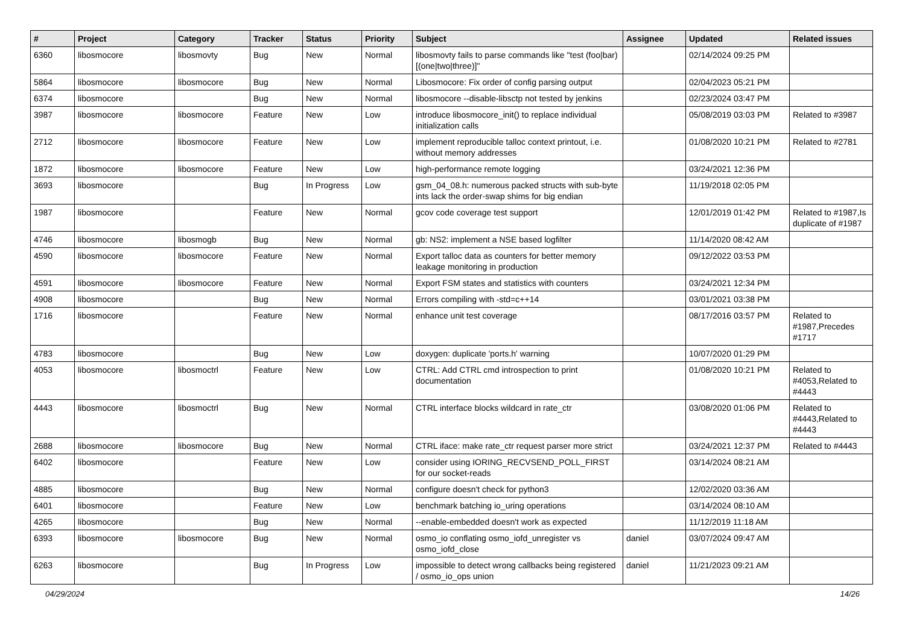| # | Project | Category | Tracker | Status | Priority | Subject | Assignee | Updated | Related issues |
| --- | --- | --- | --- | --- | --- | --- | --- | --- | --- |
| 6360 | libosmocore | libosmovty | Bug | New | Normal | libosmovty fails to parse commands like "test (foo/bar) [(one/two/three)]" | | 02/14/2024 09:25 PM | |
| 5864 | libosmocore | libosmocore | Bug | New | Normal | Libosmocore: Fix order of config parsing output | | 02/04/2023 05:21 PM | |
| 6374 | libosmocore | | Bug | New | Normal | libosmocore --disable-libsctp not tested by jenkins | | 02/23/2024 03:47 PM | |
| 3987 | libosmocore | libosmocore | Feature | New | Low | introduce libosmocore_init() to replace individual initialization calls | | 05/08/2019 03:03 PM | Related to #3987 |
| 2712 | libosmocore | libosmocore | Feature | New | Low | implement reproducible talloc context printout, i.e. without memory addresses | | 01/08/2020 10:21 PM | Related to #2781 |
| 1872 | libosmocore | libosmocore | Feature | New | Low | high-performance remote logging | | 03/24/2021 12:36 PM | |
| 3693 | libosmocore | | Bug | In Progress | Low | gsm_04_08.h: numerous packed structs with sub-byte ints lack the order-swap shims for big endian | | 11/19/2018 02:05 PM | |
| 1987 | libosmocore | | Feature | New | Normal | gcov code coverage test support | | 12/01/2019 01:42 PM | Related to #1987,Is duplicate of #1987 |
| 4746 | libosmocore | libosmogb | Bug | New | Normal | gb: NS2: implement a NSE based logfilter | | 11/14/2020 08:42 AM | |
| 4590 | libosmocore | libosmocore | Feature | New | Normal | Export talloc data as counters for better memory leakage monitoring in production | | 09/12/2022 03:53 PM | |
| 4591 | libosmocore | libosmocore | Feature | New | Normal | Export FSM states and statistics with counters | | 03/24/2021 12:34 PM | |
| 4908 | libosmocore | | Bug | New | Normal | Errors compiling with -std=c++14 | | 03/01/2021 03:38 PM | |
| 1716 | libosmocore | | Feature | New | Normal | enhance unit test coverage | | 08/17/2016 03:57 PM | Related to #1987,Precedes #1717 |
| 4783 | libosmocore | | Bug | New | Low | doxygen: duplicate 'ports.h' warning | | 10/07/2020 01:29 PM | |
| 4053 | libosmocore | libosmoctrl | Feature | New | Low | CTRL: Add CTRL cmd introspection to print documentation | | 01/08/2020 10:21 PM | Related to #4053,Related to #4443 |
| 4443 | libosmocore | libosmoctrl | Bug | New | Normal | CTRL interface blocks wildcard in rate_ctr | | 03/08/2020 01:06 PM | Related to #4443,Related to #4443 |
| 2688 | libosmocore | libosmocore | Bug | New | Normal | CTRL iface: make rate_ctr request parser more strict | | 03/24/2021 12:37 PM | Related to #4443 |
| 6402 | libosmocore | | Feature | New | Low | consider using IORING_RECVSEND_POLL_FIRST for our socket-reads | | 03/14/2024 08:21 AM | |
| 4885 | libosmocore | | Bug | New | Normal | configure doesn't check for python3 | | 12/02/2020 03:36 AM | |
| 6401 | libosmocore | | Feature | New | Low | benchmark batching io_uring operations | | 03/14/2024 08:10 AM | |
| 4265 | libosmocore | | Bug | New | Normal | --enable-embedded doesn't work as expected | | 11/12/2019 11:18 AM | |
| 6393 | libosmocore | libosmocore | Bug | New | Normal | osmo_io conflating osmo_iofd_unregister vs osmo_iofd_close | daniel | 03/07/2024 09:47 AM | |
| 6263 | libosmocore | | Bug | In Progress | Low | impossible to detect wrong callbacks being registered / osmo_io_ops union | daniel | 11/21/2023 09:21 AM | |
04/29/2024 14/26